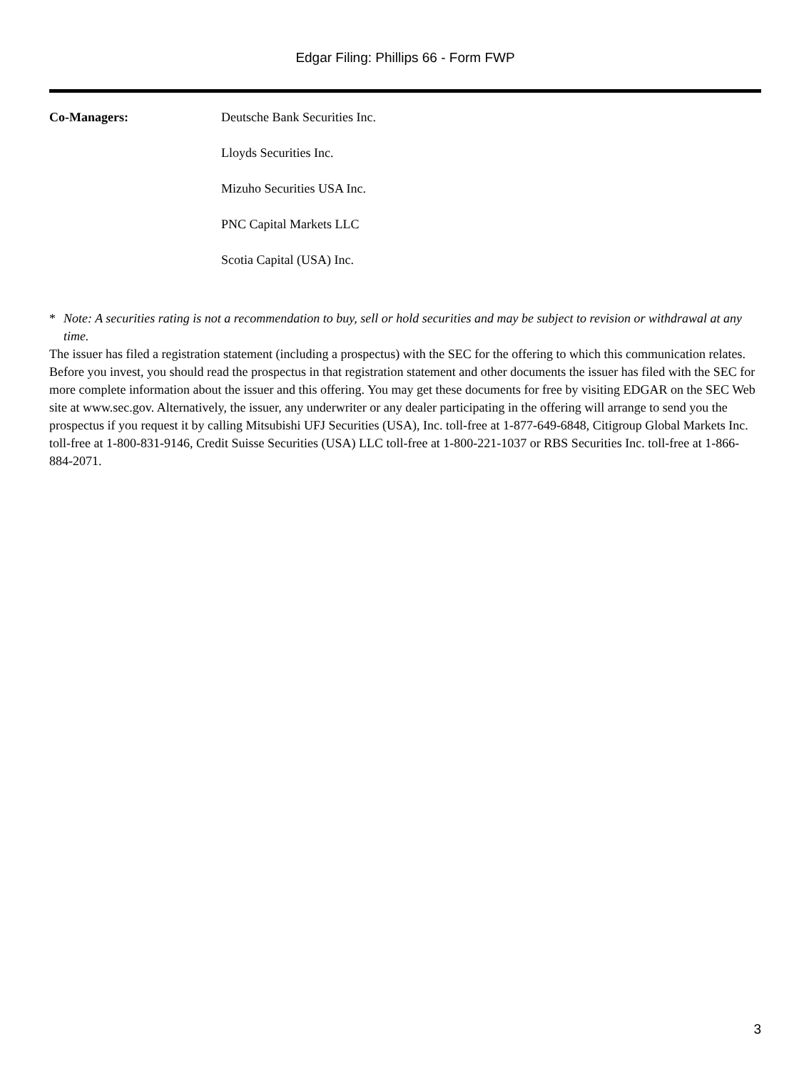Edgar Filing: Phillips 66 - Form FWP
Co-Managers:
Deutsche Bank Securities Inc.
Lloyds Securities Inc.
Mizuho Securities USA Inc.
PNC Capital Markets LLC
Scotia Capital (USA) Inc.
* Note: A securities rating is not a recommendation to buy, sell or hold securities and may be subject to revision or withdrawal at any time.
The issuer has filed a registration statement (including a prospectus) with the SEC for the offering to which this communication relates. Before you invest, you should read the prospectus in that registration statement and other documents the issuer has filed with the SEC for more complete information about the issuer and this offering. You may get these documents for free by visiting EDGAR on the SEC Web site at www.sec.gov. Alternatively, the issuer, any underwriter or any dealer participating in the offering will arrange to send you the prospectus if you request it by calling Mitsubishi UFJ Securities (USA), Inc. toll-free at 1-877-649-6848, Citigroup Global Markets Inc. toll-free at 1-800-831-9146, Credit Suisse Securities (USA) LLC toll-free at 1-800-221-1037 or RBS Securities Inc. toll-free at 1-866-884-2071.
3